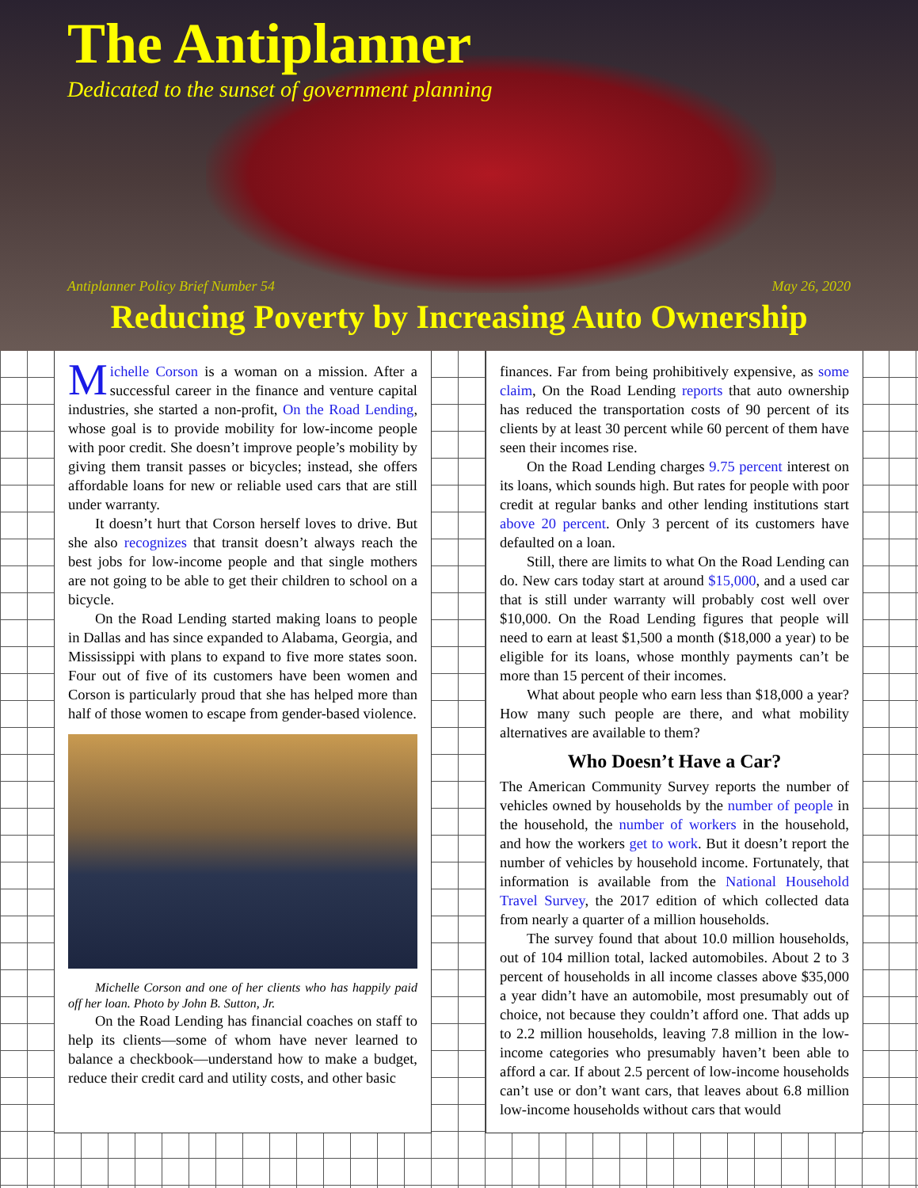The Antiplanner
Dedicated to the sunset of government planning
Antiplanner Policy Brief Number 54 May 26, 2020
Reducing Poverty by Increasing Auto Ownership
Michelle Corson is a woman on a mission. After a successful career in the finance and venture capital industries, she started a non-profit, On the Road Lending, whose goal is to provide mobility for low-income people with poor credit. She doesn’t improve people’s mobility by giving them transit passes or bicycles; instead, she offers affordable loans for new or reliable used cars that are still under warranty.
It doesn’t hurt that Corson herself loves to drive. But she also recognizes that transit doesn’t always reach the best jobs for low-income people and that single mothers are not going to be able to get their children to school on a bicycle.
On the Road Lending started making loans to people in Dallas and has since expanded to Alabama, Georgia, and Mississippi with plans to expand to five more states soon. Four out of five of its customers have been women and Corson is particularly proud that she has helped more than half of those women to escape from gender-based violence.
Michelle Corson and one of her clients who has happily paid off her loan. Photo by John B. Sutton, Jr.
On the Road Lending has financial coaches on staff to help its clients—some of whom have never learned to balance a checkbook—understand how to make a budget, reduce their credit card and utility costs, and other basic
finances. Far from being prohibitively expensive, as some claim, On the Road Lending reports that auto ownership has reduced the transportation costs of 90 percent of its clients by at least 30 percent while 60 percent of them have seen their incomes rise.
On the Road Lending charges 9.75 percent interest on its loans, which sounds high. But rates for people with poor credit at regular banks and other lending institutions start above 20 percent. Only 3 percent of its customers have defaulted on a loan.
Still, there are limits to what On the Road Lending can do. New cars today start at around $15,000, and a used car that is still under warranty will probably cost well over $10,000. On the Road Lending figures that people will need to earn at least $1,500 a month ($18,000 a year) to be eligible for its loans, whose monthly payments can’t be more than 15 percent of their incomes.
What about people who earn less than $18,000 a year? How many such people are there, and what mobility alternatives are available to them?
Who Doesn’t Have a Car?
The American Community Survey reports the number of vehicles owned by households by the number of people in the household, the number of workers in the household, and how the workers get to work. But it doesn’t report the number of vehicles by household income. Fortunately, that information is available from the National Household Travel Survey, the 2017 edition of which collected data from nearly a quarter of a million households.
The survey found that about 10.0 million households, out of 104 million total, lacked automobiles. About 2 to 3 percent of households in all income classes above $35,000 a year didn’t have an automobile, most presumably out of choice, not because they couldn’t afford one. That adds up to 2.2 million households, leaving 7.8 million in the low-income categories who presumably haven’t been able to afford a car. If about 2.5 percent of low-income households can’t use or don’t want cars, that leaves about 6.8 million low-income households without cars that would